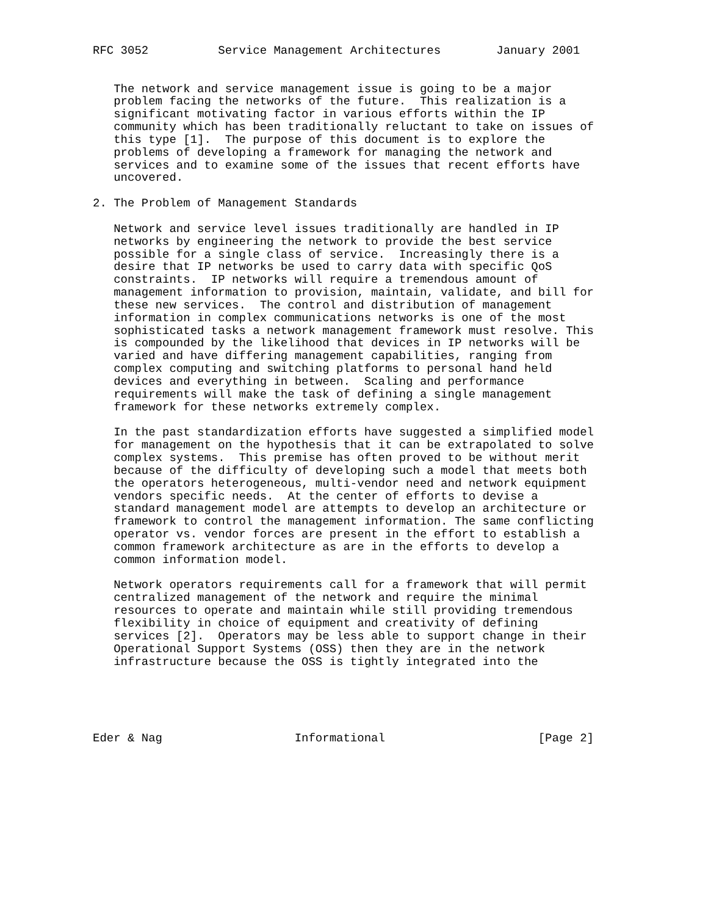RFC 3052          Service Management Architectures        January 2001


   The network and service management issue is going to be a major
   problem facing the networks of the future.  This realization is a
   significant motivating factor in various efforts within the IP
   community which has been traditionally reluctant to take on issues of
   this type [1].  The purpose of this document is to explore the
   problems of developing a framework for managing the network and
   services and to examine some of the issues that recent efforts have
   uncovered.

2. The Problem of Management Standards

   Network and service level issues traditionally are handled in IP
   networks by engineering the network to provide the best service
   possible for a single class of service.  Increasingly there is a
   desire that IP networks be used to carry data with specific QoS
   constraints.  IP networks will require a tremendous amount of
   management information to provision, maintain, validate, and bill for
   these new services.  The control and distribution of management
   information in complex communications networks is one of the most
   sophisticated tasks a network management framework must resolve. This
   is compounded by the likelihood that devices in IP networks will be
   varied and have differing management capabilities, ranging from
   complex computing and switching platforms to personal hand held
   devices and everything in between.  Scaling and performance
   requirements will make the task of defining a single management
   framework for these networks extremely complex.

   In the past standardization efforts have suggested a simplified model
   for management on the hypothesis that it can be extrapolated to solve
   complex systems.  This premise has often proved to be without merit
   because of the difficulty of developing such a model that meets both
   the operators heterogeneous, multi-vendor need and network equipment
   vendors specific needs.  At the center of efforts to devise a
   standard management model are attempts to develop an architecture or
   framework to control the management information. The same conflicting
   operator vs. vendor forces are present in the effort to establish a
   common framework architecture as are in the efforts to develop a
   common information model.

   Network operators requirements call for a framework that will permit
   centralized management of the network and require the minimal
   resources to operate and maintain while still providing tremendous
   flexibility in choice of equipment and creativity of defining
   services [2].  Operators may be less able to support change in their
   Operational Support Systems (OSS) then they are in the network
   infrastructure because the OSS is tightly integrated into the





Eder & Nag                   Informational                      [Page 2]